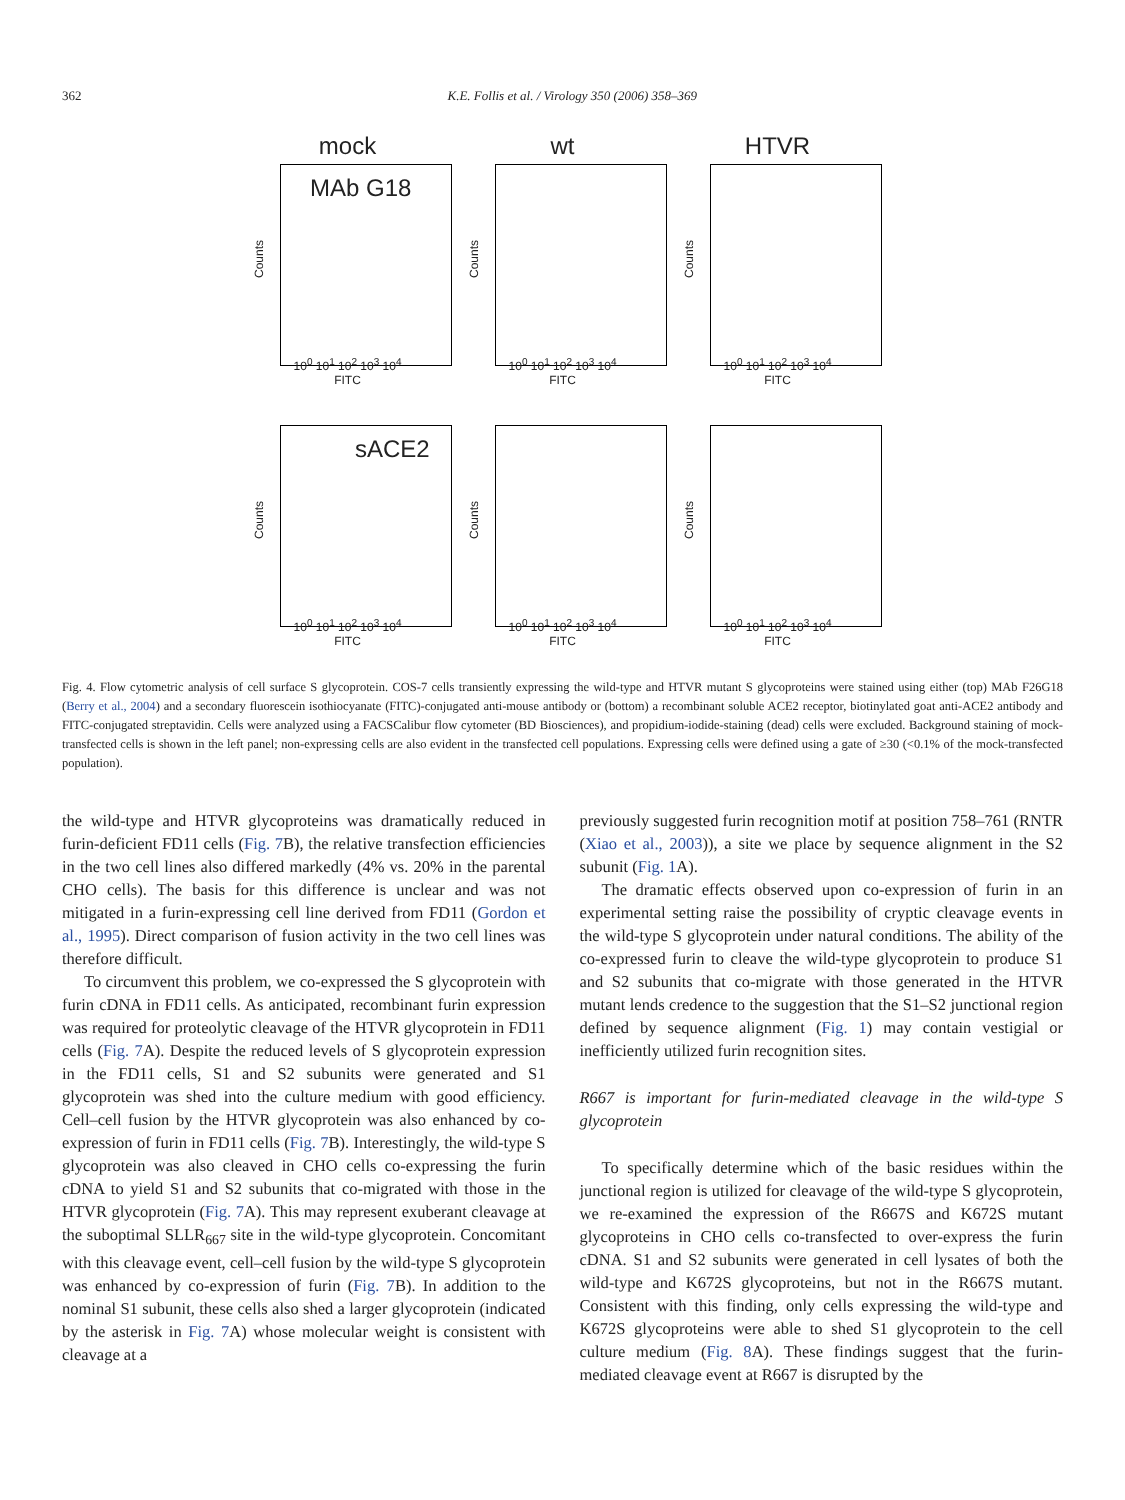362 K.E. Follis et al. / Virology 350 (2006) 358–369
mock
MAb G18
Counts
10<sup>0</sup> 10<sup>1</sup> 10<sup>2</sup> 10<sup>3</sup> 10<sup>4</sup>
FITC
wt
Counts
10<sup>0</sup> 10<sup>1</sup> 10<sup>2</sup> 10<sup>3</sup> 10<sup>4</sup>
FITC
HTVR
Counts
10<sup>0</sup> 10<sup>1</sup> 10<sup>2</sup> 10<sup>3</sup> 10<sup>4</sup>
FITC
sACE2
Counts
10<sup>0</sup> 10<sup>1</sup> 10<sup>2</sup> 10<sup>3</sup> 10<sup>4</sup>
FITC
Counts
10<sup>0</sup> 10<sup>1</sup> 10<sup>2</sup> 10<sup>3</sup> 10<sup>4</sup>
FITC
Counts
10<sup>0</sup> 10<sup>1</sup> 10<sup>2</sup> 10<sup>3</sup> 10<sup>4</sup>
FITC
Fig. 4. Flow cytometric analysis of cell surface S glycoprotein. COS-7 cells transiently expressing the wild-type and HTVR mutant S glycoproteins were stained using either (top) MAb F26G18 (Berry et al., 2004) and a secondary fluorescein isothiocyanate (FITC)-conjugated anti-mouse antibody or (bottom) a recombinant soluble ACE2 receptor, biotinylated goat anti-ACE2 antibody and FITC-conjugated streptavidin. Cells were analyzed using a FACSCalibur flow cytometer (BD Biosciences), and propidium-iodide-staining (dead) cells were excluded. Background staining of mock-transfected cells is shown in the left panel; non-expressing cells are also evident in the transfected cell populations. Expressing cells were defined using a gate of ≥30 (<0.1% of the mock-transfected population).
the wild-type and HTVR glycoproteins was dramatically reduced in furin-deficient FD11 cells (Fig. 7 B), the relative transfection efficiencies in the two cell lines also differed markedly (4% vs. 20% in the parental CHO cells). The basis for this difference is unclear and was not mitigated in a furin-expressing cell line derived from FD11 (Gordon et al., 1995). Direct comparison of fusion activity in the two cell lines was therefore difficult.
To circumvent this problem, we co-expressed the S glycoprotein with furin cDNA in FD11 cells. As anticipated, recombinant furin expression was required for proteolytic cleavage of the HTVR glycoprotein in FD11 cells (Fig. 7 A). Despite the reduced levels of S glycoprotein expression in the FD11 cells, S1 and S2 subunits were generated and S1 glycoprotein was shed into the culture medium with good efficiency. Cell–cell fusion by the HTVR glycoprotein was also enhanced by co-expression of furin in FD11 cells (Fig. 7 B). Interestingly, the wild-type S glycoprotein was also cleaved in CHO cells co-expressing the furin cDNA to yield S1 and S2 subunits that co-migrated with those in the HTVR glycoprotein (Fig. 7 A). This may represent exuberant cleavage at the suboptimal SLLR<sub>667</sub> site in the wild-type glycoprotein. Concomitant with this cleavage event, cell–cell fusion by the wild-type S glycoprotein was enhanced by co-expression of furin (Fig. 7 B). In addition to the nominal S1 subunit, these cells also shed a larger glycoprotein (indicated by the asterisk in Fig. 7 A) whose molecular weight is consistent with cleavage at a
previously suggested furin recognition motif at position 758–761 (RNTR (Xiao et al., 2003)), a site we place by sequence alignment in the S2 subunit (Fig. 1 A).
The dramatic effects observed upon co-expression of furin in an experimental setting raise the possibility of cryptic cleavage events in the wild-type S glycoprotein under natural conditions. The ability of the co-expressed furin to cleave the wild-type glycoprotein to produce S1 and S2 subunits that co-migrate with those generated in the HTVR mutant lends credence to the suggestion that the S1–S2 junctional region defined by sequence alignment (Fig. 1) may contain vestigial or inefficiently utilized furin recognition sites.
R667 is important for furin-mediated cleavage in the wild-type S glycoprotein
To specifically determine which of the basic residues within the junctional region is utilized for cleavage of the wild-type S glycoprotein, we re-examined the expression of the R667S and K672S mutant glycoproteins in CHO cells co-transfected to over-express the furin cDNA. S1 and S2 subunits were generated in cell lysates of both the wild-type and K672S glycoproteins, but not in the R667S mutant. Consistent with this finding, only cells expressing the wild-type and K672S glycoproteins were able to shed S1 glycoprotein to the cell culture medium (Fig. 8 A). These findings suggest that the furin-mediated cleavage event at R667 is disrupted by the